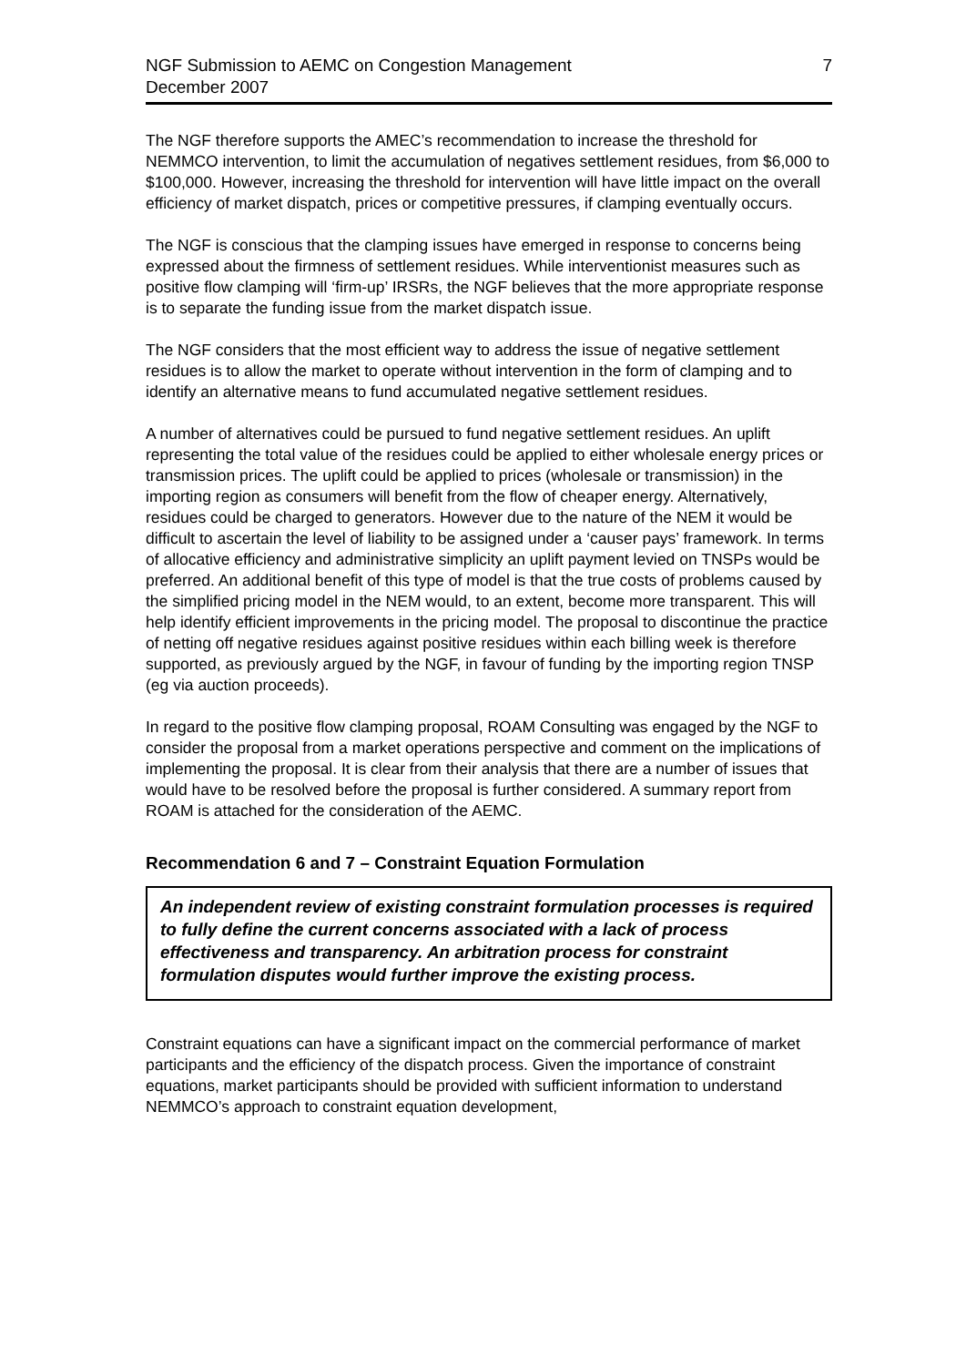NGF Submission to AEMC on Congestion Management
December 2007
7
The NGF therefore supports the AMEC’s recommendation to increase the threshold for NEMMCO intervention, to limit the accumulation of negatives settlement residues, from $6,000 to $100,000. However, increasing the threshold for intervention will have little impact on the overall efficiency of market dispatch, prices or competitive pressures, if clamping eventually occurs.
The NGF is conscious that the clamping issues have emerged in response to concerns being expressed about the firmness of settlement residues. While interventionist measures such as positive flow clamping will ‘firm-up’ IRSRs, the NGF believes that the more appropriate response is to separate the funding issue from the market dispatch issue.
The NGF considers that the most efficient way to address the issue of negative settlement residues is to allow the market to operate without intervention in the form of clamping and to identify an alternative means to fund accumulated negative settlement residues.
A number of alternatives could be pursued to fund negative settlement residues. An uplift representing the total value of the residues could be applied to either wholesale energy prices or transmission prices. The uplift could be applied to prices (wholesale or transmission) in the importing region as consumers will benefit from the flow of cheaper energy. Alternatively, residues could be charged to generators. However due to the nature of the NEM it would be difficult to ascertain the level of liability to be assigned under a ‘causer pays’ framework. In terms of allocative efficiency and administrative simplicity an uplift payment levied on TNSPs would be preferred. An additional benefit of this type of model is that the true costs of problems caused by the simplified pricing model in the NEM would, to an extent, become more transparent. This will help identify efficient improvements in the pricing model. The proposal to discontinue the practice of netting off negative residues against positive residues within each billing week is therefore supported, as previously argued by the NGF, in favour of funding by the importing region TNSP (eg via auction proceeds).
In regard to the positive flow clamping proposal, ROAM Consulting was engaged by the NGF to consider the proposal from a market operations perspective and comment on the implications of implementing the proposal. It is clear from their analysis that there are a number of issues that would have to be resolved before the proposal is further considered. A summary report from ROAM is attached for the consideration of the AEMC.
Recommendation 6 and 7 – Constraint Equation Formulation
An independent review of existing constraint formulation processes is required to fully define the current concerns associated with a lack of process effectiveness and transparency. An arbitration process for constraint formulation disputes would further improve the existing process.
Constraint equations can have a significant impact on the commercial performance of market participants and the efficiency of the dispatch process. Given the importance of constraint equations, market participants should be provided with sufficient information to understand NEMMCO’s approach to constraint equation development,